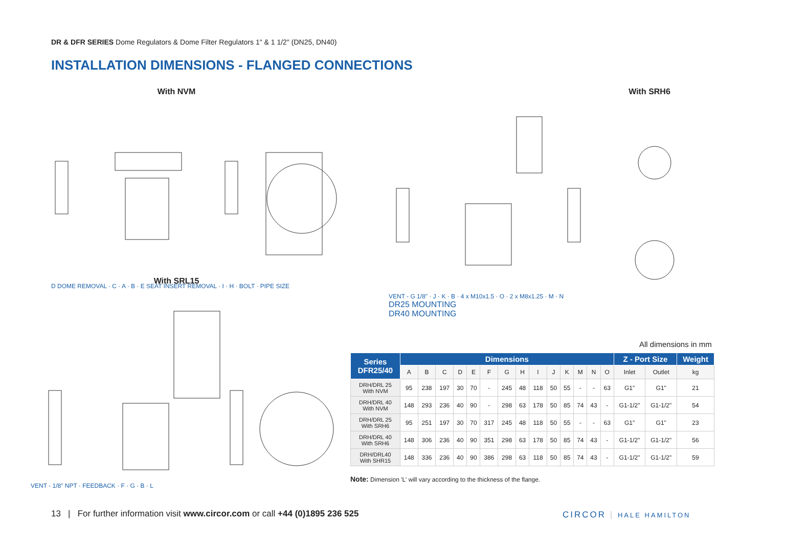DR & DFR SERIES Dome Regulators & Dome Filter Regulators 1" & 1 1/2" (DN25, DN40)
INSTALLATION DIMENSIONS - FLANGED CONNECTIONS
With NVM
D DOME REMOVAL · C · A · B · E SEAT INSERT REMOVAL · I · H · BOLT · PIPE SIZE
With SRH6
VENT - G 1/8" · J · K · B · 4 x M10x1.5 · O · 2 x M8x1.25 · M · N
DR25 MOUNTING
DR40 MOUNTING
With SRL15
VENT - 1/8" NPT · FEEDBACK · F · G · B · L
All dimensions in mm
| Series DFR25/40 | Dimensions | | | | | | | | | | | | | | Z - Port Size | | Weight |
| --- | --- | --- | --- | --- | --- | --- | --- | --- | --- | --- | --- | --- | --- | --- | --- | --- | --- |
| | A | B | C | D | E | F | G | H | I | J | K | M | N | O | Inlet | Outlet | kg |
| DRH/DRL 25 With NVM | 95 | 238 | 197 | 30 | 70 | - | 245 | 48 | 118 | 50 | 55 | - | - | 63 | G1" | G1" | 21 |
| DRH/DRL 40 With NVM | 148 | 293 | 236 | 40 | 90 | - | 298 | 63 | 178 | 50 | 85 | 74 | 43 | - | G1-1/2" | G1-1/2" | 54 |
| DRH/DRL 25 With SRH6 | 95 | 251 | 197 | 30 | 70 | 317 | 245 | 48 | 118 | 50 | 55 | - | - | 63 | G1" | G1" | 23 |
| DRH/DRL 40 With SRH6 | 148 | 306 | 236 | 40 | 90 | 351 | 298 | 63 | 178 | 50 | 85 | 74 | 43 | - | G1-1/2" | G1-1/2" | 56 |
| DRH/DRL40 With SHR15 | 148 | 336 | 236 | 40 | 90 | 386 | 298 | 63 | 118 | 50 | 85 | 74 | 43 | - | G1-1/2" | G1-1/2" | 59 |
Note: Dimension 'L' will vary according to the thickness of the flange.
13 | For further information visit www.circor.com or call +44 (0)1895 236 525
CIRCOR | HALE HAMILTON